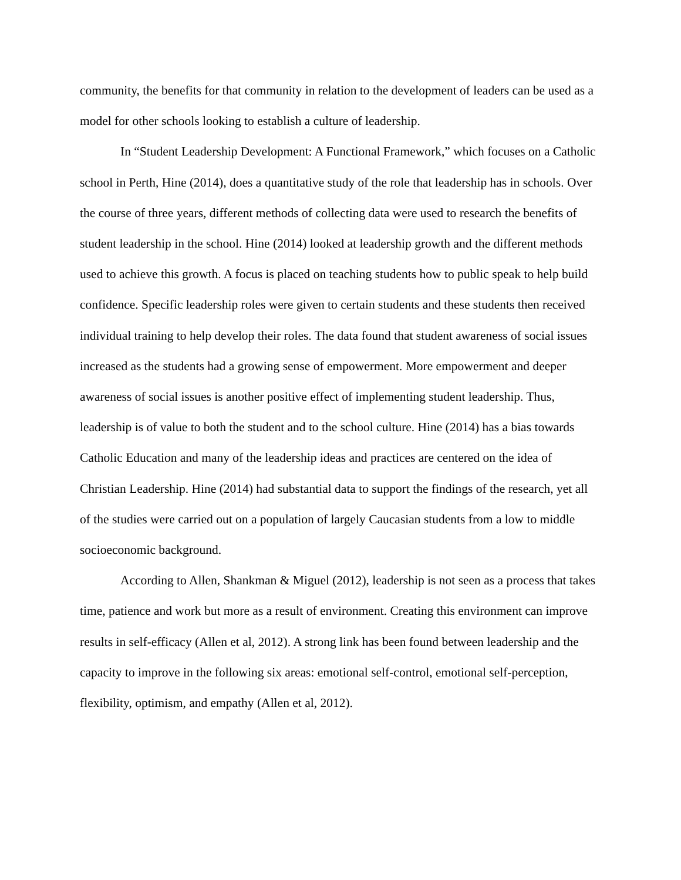community, the benefits for that community in relation to the development of leaders can be used as a model for other schools looking to establish a culture of leadership.
In “Student Leadership Development: A Functional Framework,” which focuses on a Catholic school in Perth, Hine (2014), does a quantitative study of the role that leadership has in schools. Over the course of three years, different methods of collecting data were used to research the benefits of student leadership in the school. Hine (2014) looked at leadership growth and the different methods used to achieve this growth. A focus is placed on teaching students how to public speak to help build confidence. Specific leadership roles were given to certain students and these students then received individual training to help develop their roles. The data found that student awareness of social issues increased as the students had a growing sense of empowerment. More empowerment and deeper awareness of social issues is another positive effect of implementing student leadership. Thus, leadership is of value to both the student and to the school culture. Hine (2014) has a bias towards Catholic Education and many of the leadership ideas and practices are centered on the idea of Christian Leadership. Hine (2014) had substantial data to support the findings of the research, yet all of the studies were carried out on a population of largely Caucasian students from a low to middle socioeconomic background.
According to Allen, Shankman & Miguel (2012), leadership is not seen as a process that takes time, patience and work but more as a result of environment. Creating this environment can improve results in self-efficacy (Allen et al, 2012). A strong link has been found between leadership and the capacity to improve in the following six areas: emotional self-control, emotional self-perception, flexibility, optimism, and empathy (Allen et al, 2012).